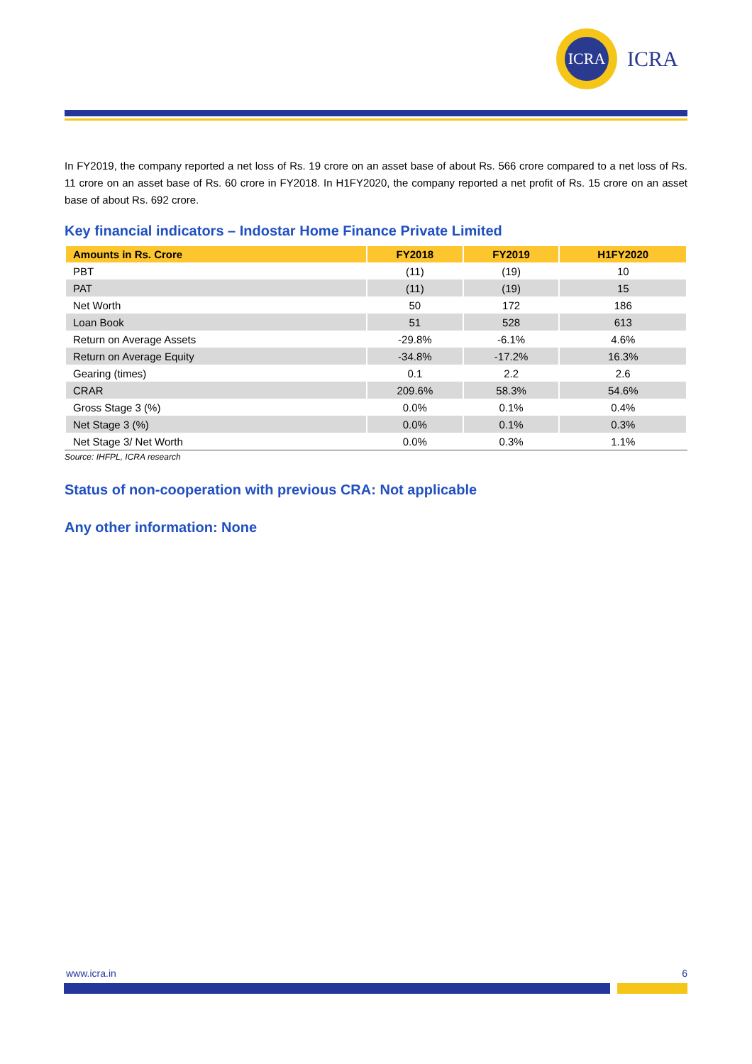ICRA
ICRA
In FY2019, the company reported a net loss of Rs. 19 crore on an asset base of about Rs. 566 crore compared to a net loss of Rs. 11 crore on an asset base of Rs. 60 crore in FY2018. In H1FY2020, the company reported a net profit of Rs. 15 crore on an asset base of about Rs. 692 crore.
Key financial indicators – Indostar Home Finance Private Limited
| Amounts in Rs. Crore | FY2018 | FY2019 | H1FY2020 |
| --- | --- | --- | --- |
| PBT | (11) | (19) | 10 |
| PAT | (11) | (19) | 15 |
| Net Worth | 50 | 172 | 186 |
| Loan Book | 51 | 528 | 613 |
| Return on Average Assets | -29.8% | -6.1% | 4.6% |
| Return on Average Equity | -34.8% | -17.2% | 16.3% |
| Gearing (times) | 0.1 | 2.2 | 2.6 |
| CRAR | 209.6% | 58.3% | 54.6% |
| Gross Stage 3 (%) | 0.0% | 0.1% | 0.4% |
| Net Stage 3 (%) | 0.0% | 0.1% | 0.3% |
| Net Stage 3/ Net Worth | 0.0% | 0.3% | 1.1% |
Source: IHFPL, ICRA research
Status of non-cooperation with previous CRA: Not applicable
Any other information: None
www.icra.in 6